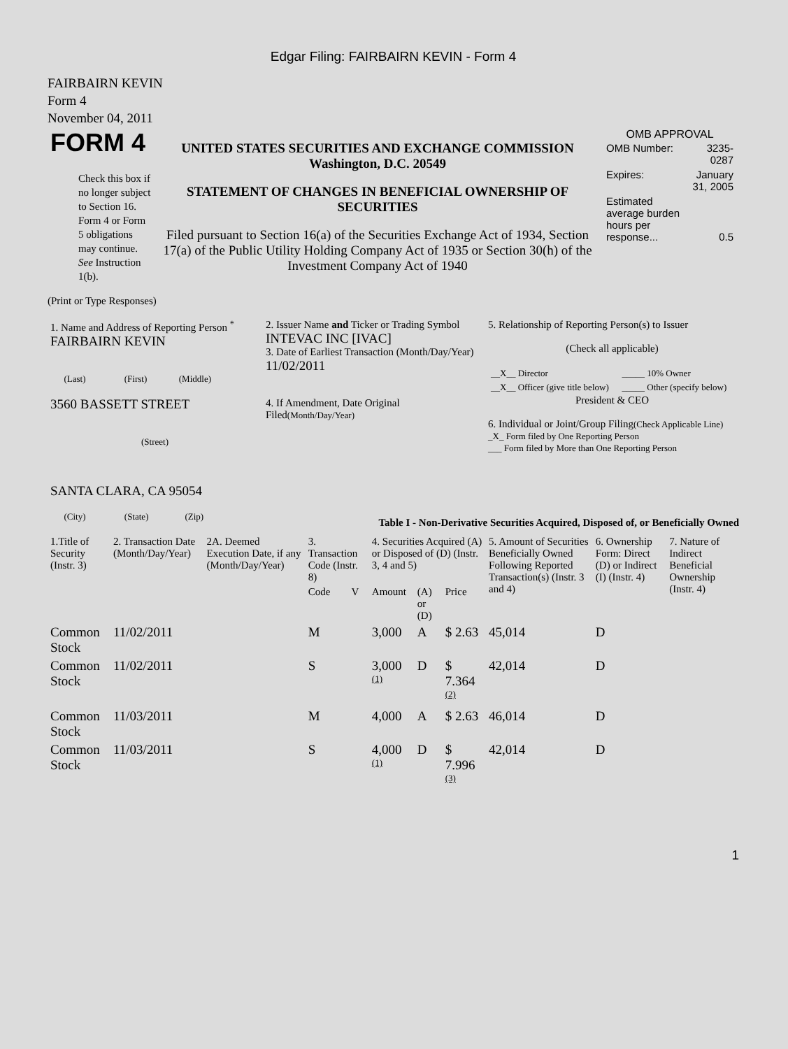Edgar Filing: FAIRBAIRN KEVIN - Form 4
FAIRBAIRN KEVIN
Form 4
November 04, 2011
| FORM 4 Check this box if no longer subject to Section 16. Form 4 or Form 5 obligations may continue. See Instruction 1(b). | UNITED STATES SECURITIES AND EXCHANGE COMMISSION Washington, D.C. 20549 STATEMENT OF CHANGES IN BENEFICIAL OWNERSHIP OF SECURITIES Filed pursuant to Section 16(a) of the Securities Exchange Act of 1934, Section 17(a) of the Public Utility Holding Company Act of 1935 or Section 30(h) of the Investment Company Act of 1940 | OMB APPROVAL / OMB Number: / 3235-0287 / / Expires: / January 31, 2005 / / Estimated average burden hours per response... / 0.5 / |
(Print or Type Responses)
| 1. Name and Address of Reporting Person <sup>*</sup> FAIRBAIRN KEVIN (Last) (First) (Middle) 3560 BASSETT STREET (Street) SANTA CLARA, CA 95054 (City) (State) (Zip) | 2. Issuer Name and Ticker or Trading Symbol INTEVAC INC [IVAC] 3. Date of Earliest Transaction (Month/Day/Year) 11/02/2011 4. If Amendment, Date Original Filed (Month/Day/Year) | 5. Relationship of Reporting Person(s) to Issuer (Check all applicable) / __X__ Director / _____ 10% Owner / / __X__ Officer (give title below) / _____ Other (specify below) / President & CEO 6. Individual or Joint/Group Filing (Check Applicable Line) _X_ Form filed by One Reporting Person ___ Form filed by More than One Reporting Person |
Table I - Non-Derivative Securities Acquired, Disposed of, or Beneficially Owned
| 1.Title of Security (Instr. 3) | 2. Transaction Date (Month/Day/Year) | 2A. Deemed Execution Date, if any (Month/Day/Year) | 3. Transaction Code (Instr. 8) | | 4. Securities Acquired (A) or Disposed of (D) (Instr. 3, 4 and 5) | | | 5. Amount of Securities Beneficially Owned Following Reported Transaction(s) (Instr. 3 and 4) | 6. Ownership Form: Direct (D) or Indirect (I) (Instr. 4) | 7. Nature of Indirect Beneficial Ownership (Instr. 4) |
| --- | --- | --- | --- | --- | --- | --- | --- | --- | --- | --- |
| | | | Code | V | Amount | (A) or (D) | Price | | | |
| Common Stock | 11/02/2011 | | M | | 3,000 | A | $ 2.63 | 45,014 | D | |
| Common Stock | 11/02/2011 | | S | | 3,000 <sup>(1)</sup> | D | $ 7.364 <sup>(2)</sup> | 42,014 | D | |
| Common Stock | 11/03/2011 | | M | | 4,000 | A | $ 2.63 | 46,014 | D | |
| Common Stock | 11/03/2011 | | S | | 4,000 <sup>(1)</sup> | D | $ 7.996 <sup>(3)</sup> | 42,014 | D | |
1